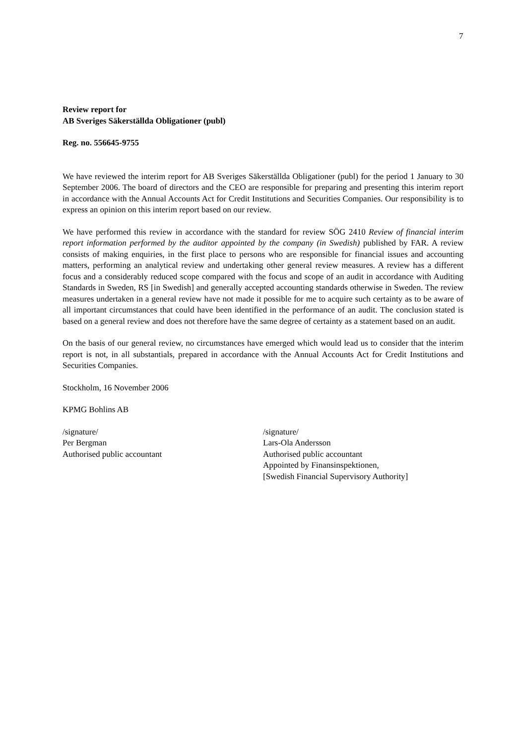7
Review report for
AB Sveriges Säkerställda Obligationer (publ)
Reg. no. 556645-9755
We have reviewed the interim report for AB Sveriges Säkerställda Obligationer (publ) for the period 1 January to 30 September 2006. The board of directors and the CEO are responsible for preparing and presenting this interim report in accordance with the Annual Accounts Act for Credit Institutions and Securities Companies. Our responsibility is to express an opinion on this interim report based on our review.
We have performed this review in accordance with the standard for review SÖG 2410 Review of financial interim report information performed by the auditor appointed by the company (in Swedish) published by FAR. A review consists of making enquiries, in the first place to persons who are responsible for financial issues and accounting matters, performing an analytical review and undertaking other general review measures. A review has a different focus and a considerably reduced scope compared with the focus and scope of an audit in accordance with Auditing Standards in Sweden, RS [in Swedish] and generally accepted accounting standards otherwise in Sweden. The review measures undertaken in a general review have not made it possible for me to acquire such certainty as to be aware of all important circumstances that could have been identified in the performance of an audit. The conclusion stated is based on a general review and does not therefore have the same degree of certainty as a statement based on an audit.
On the basis of our general review, no circumstances have emerged which would lead us to consider that the interim report is not, in all substantials, prepared in accordance with the Annual Accounts Act for Credit Institutions and Securities Companies.
Stockholm, 16 November 2006
KPMG Bohlins AB
/signature/
Per Bergman
Authorised public accountant
/signature/
Lars-Ola Andersson
Authorised public accountant
Appointed by Finansinspektionen,
[Swedish Financial Supervisory Authority]